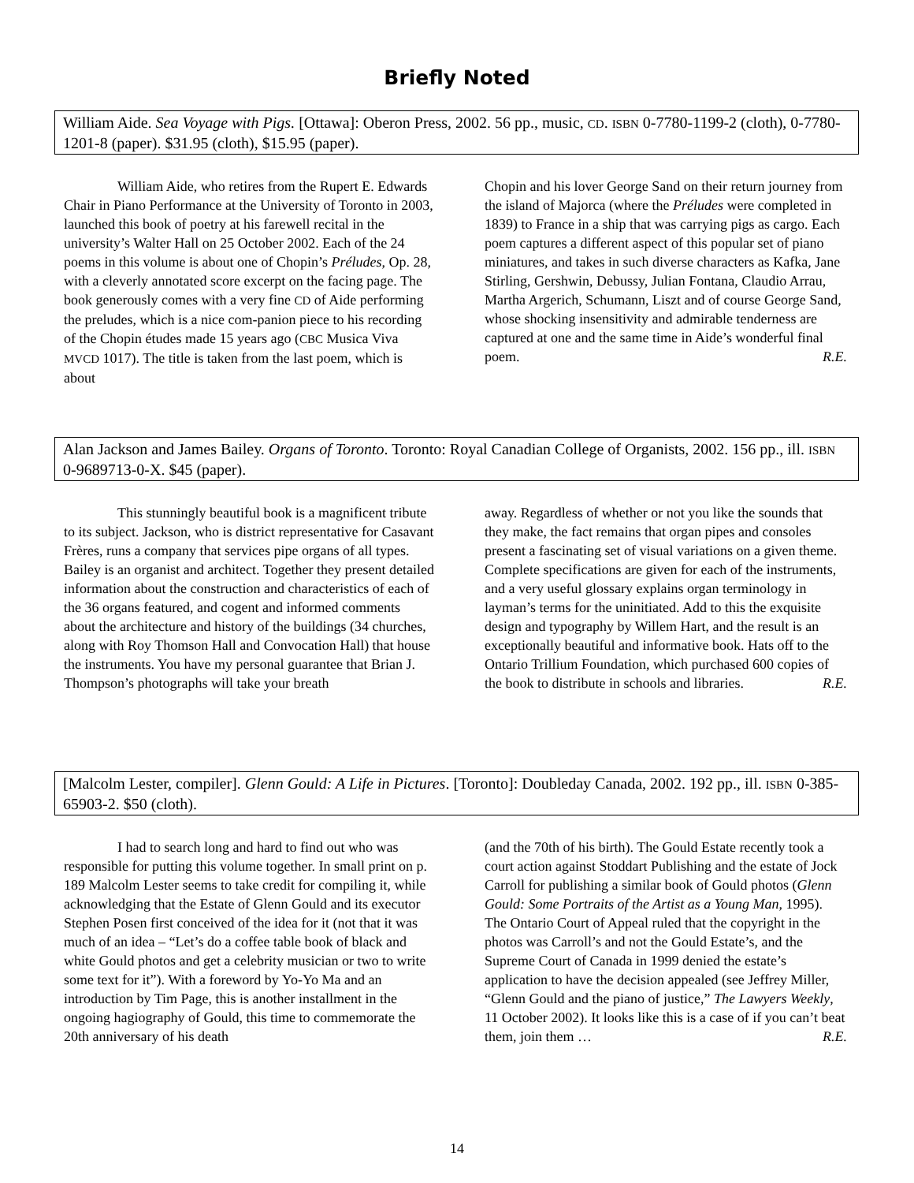Briefly Noted
William Aide. Sea Voyage with Pigs. [Ottawa]: Oberon Press, 2002. 56 pp., music, CD. ISBN 0-7780-1199-2 (cloth), 0-7780-1201-8 (paper). $31.95 (cloth), $15.95 (paper).
William Aide, who retires from the Rupert E. Edwards Chair in Piano Performance at the University of Toronto in 2003, launched this book of poetry at his farewell recital in the university’s Walter Hall on 25 October 2002. Each of the 24 poems in this volume is about one of Chopin’s Préludes, Op. 28, with a cleverly annotated score excerpt on the facing page. The book generously comes with a very fine CD of Aide performing the preludes, which is a nice com-panion piece to his recording of the Chopin études made 15 years ago (CBC Musica Viva MVCD 1017). The title is taken from the last poem, which is about
Chopin and his lover George Sand on their return journey from the island of Majorca (where the Préludes were completed in 1839) to France in a ship that was carrying pigs as cargo. Each poem captures a different aspect of this popular set of piano miniatures, and takes in such diverse characters as Kafka, Jane Stirling, Gershwin, Debussy, Julian Fontana, Claudio Arrau, Martha Argerich, Schumann, Liszt and of course George Sand, whose shocking insensitivity and admirable tenderness are captured at one and the same time in Aide’s wonderful final poem. R.E.
Alan Jackson and James Bailey. Organs of Toronto. Toronto: Royal Canadian College of Organists, 2002. 156 pp., ill. ISBN 0-9689713-0-X. $45 (paper).
This stunningly beautiful book is a magnificent tribute to its subject. Jackson, who is district representative for Casavant Frères, runs a company that services pipe organs of all types. Bailey is an organist and architect. Together they present detailed information about the construction and characteristics of each of the 36 organs featured, and cogent and informed comments about the architecture and history of the buildings (34 churches, along with Roy Thomson Hall and Convocation Hall) that house the instruments. You have my personal guarantee that Brian J. Thompson’s photographs will take your breath
away. Regardless of whether or not you like the sounds that they make, the fact remains that organ pipes and consoles present a fascinating set of visual variations on a given theme. Complete specifications are given for each of the instruments, and a very useful glossary explains organ terminology in layman’s terms for the uninitiated. Add to this the exquisite design and typography by Willem Hart, and the result is an exceptionally beautiful and informative book. Hats off to the Ontario Trillium Foundation, which purchased 600 copies of the book to distribute in schools and libraries. R.E.
[Malcolm Lester, compiler]. Glenn Gould: A Life in Pictures. [Toronto]: Doubleday Canada, 2002. 192 pp., ill. ISBN 0-385-65903-2. $50 (cloth).
I had to search long and hard to find out who was responsible for putting this volume together. In small print on p. 189 Malcolm Lester seems to take credit for compiling it, while acknowledging that the Estate of Glenn Gould and its executor Stephen Posen first conceived of the idea for it (not that it was much of an idea – “Let’s do a coffee table book of black and white Gould photos and get a celebrity musician or two to write some text for it”). With a foreword by Yo-Yo Ma and an introduction by Tim Page, this is another installment in the ongoing hagiography of Gould, this time to commemorate the 20th anniversary of his death
(and the 70th of his birth). The Gould Estate recently took a court action against Stoddart Publishing and the estate of Jock Carroll for publishing a similar book of Gould photos (Glenn Gould: Some Portraits of the Artist as a Young Man, 1995). The Ontario Court of Appeal ruled that the copyright in the photos was Carroll’s and not the Gould Estate’s, and the Supreme Court of Canada in 1999 denied the estate’s application to have the decision appealed (see Jeffrey Miller, “Glenn Gould and the piano of justice,” The Lawyers Weekly, 11 October 2002). It looks like this is a case of if you can’t beat them, join them … R.E.
14